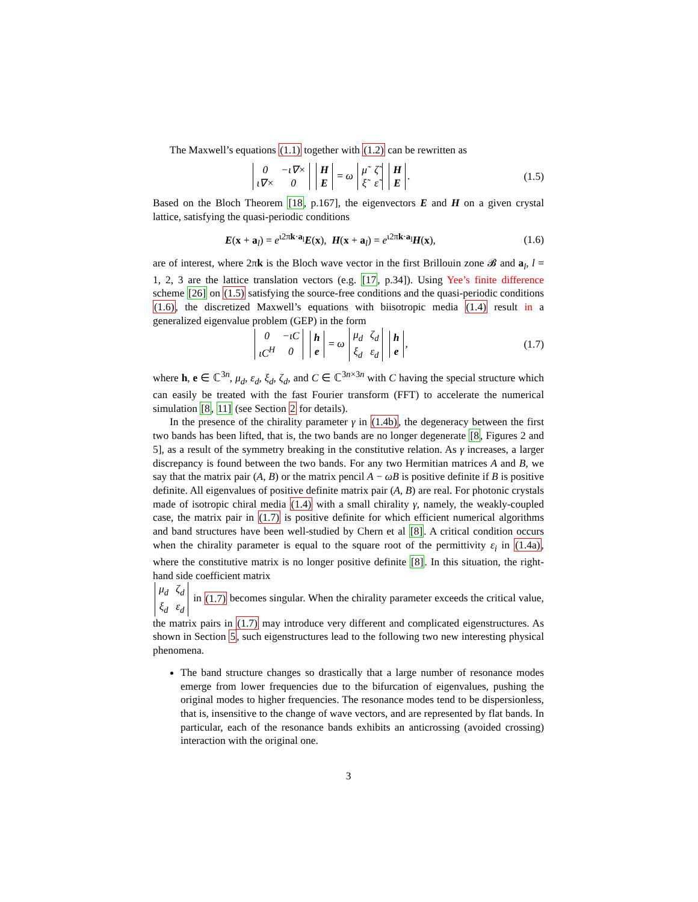The Maxwell’s equations (1.1) together with (1.2) can be rewritten as
| 0 | −ι∇× |
| ι∇× | 0 |
| H |
| E |
= ω
| μ̃ | ζ̃ |
| ξ̃ | ε̃ |
| H |
| E |
.
(1.5)
Based on the Bloch Theorem [18, p.167], the eigenvectors E and H on a given crystal lattice, satisfying the quasi-periodic conditions
E(x + a<sub>l</sub>) = e<sup>ι2πk·a<sub>l</sub></sup>E(x), H(x + a<sub>l</sub>) = e<sup>ι2πk·a<sub>l</sub></sup>H(x),
(1.6)
are of interest, where 2πk is the Bloch wave vector in the first Brillouin zone 𝓑 and a<sub>l</sub>, l = 1, 2, 3 are the lattice translation vectors (e.g. [17, p.34]). Using Yee’s finite difference scheme [26] on (1.5) satisfying the source-free conditions and the quasi-periodic conditions (1.6), the discretized Maxwell’s equations with biisotropic media (1.4) result in a generalized eigenvalue problem (GEP) in the form
| 0 | −ιC |
| ιC<sup>H</sup> | 0 |
| h |
| e |
= ω
| μ<sub>d</sub> | ζ<sub>d</sub> |
| ξ<sub>d</sub> | ε<sub>d</sub> |
| h |
| e |
,
(1.7)
where h, e ∈ ℂ<sup>3n</sup>, μ<sub>d</sub>, ε<sub>d</sub>, ξ<sub>d</sub>, ζ<sub>d</sub>, and C ∈ ℂ<sup>3n×3n</sup> with C having the special structure which can easily be treated with the fast Fourier transform (FFT) to accelerate the numerical simulation [8, 11] (see Section 2 for details).
In the presence of the chirality parameter γ in (1.4b), the degeneracy between the first two bands has been lifted, that is, the two bands are no longer degenerate [8, Figures 2 and 5], as a result of the symmetry breaking in the constitutive relation. As γ increases, a larger discrepancy is found between the two bands. For any two Hermitian matrices A and B, we say that the matrix pair (A, B) or the matrix pencil A − ωB is positive definite if B is positive definite. All eigenvalues of positive definite matrix pair (A, B) are real. For photonic crystals made of isotropic chiral media (1.4) with a small chirality γ, namely, the weakly-coupled case, the matrix pair in (1.7) is positive definite for which efficient numerical algorithms and band structures have been well-studied by Chern et al [8]. A critical condition occurs when the chirality parameter is equal to the square root of the permittivity ε<sub>i</sub> in (1.4a), where the constitutive matrix is no longer positive definite [8]. In this situation, the right-hand side coefficient matrix
| μ<sub>d</sub> | ζ<sub>d</sub> |
| ξ<sub>d</sub> | ε<sub>d</sub> |
in (1.7) becomes singular. When the chirality parameter exceeds the critical value, the matrix pairs in (1.7) may introduce very different and complicated eigenstructures. As shown in Section 5, such eigenstructures lead to the following two new interesting physical phenomena.
The band structure changes so drastically that a large number of resonance modes emerge from lower frequencies due to the bifurcation of eigenvalues, pushing the original modes to higher frequencies. The resonance modes tend to be dispersionless, that is, insensitive to the change of wave vectors, and are represented by flat bands. In particular, each of the resonance bands exhibits an anticrossing (avoided crossing) interaction with the original one.
3